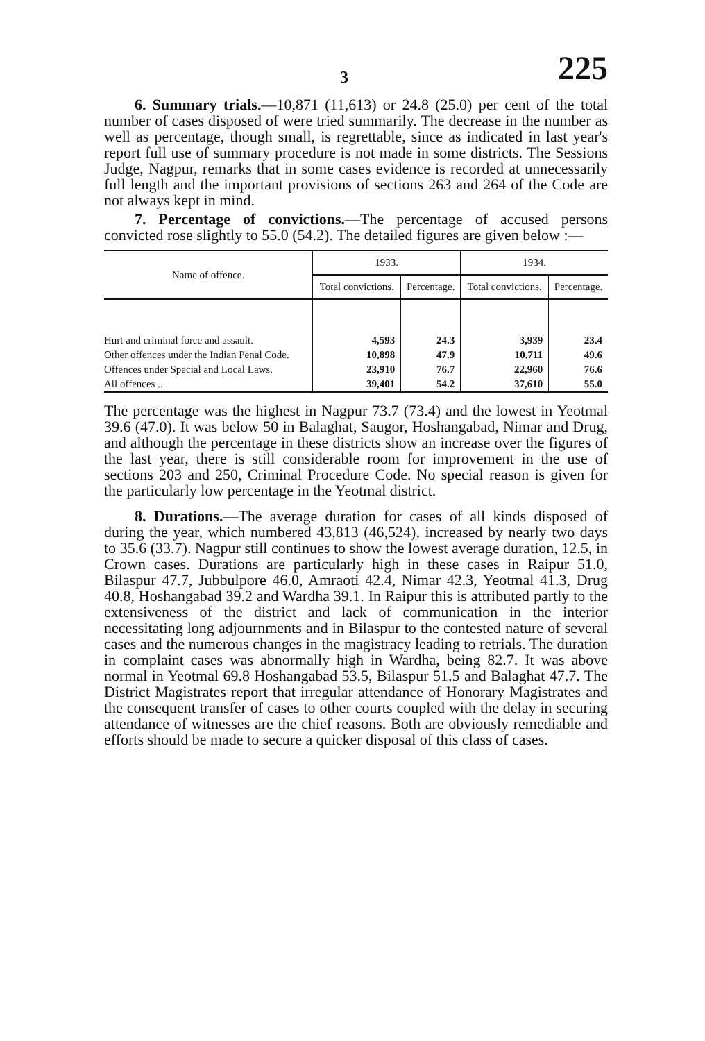3 225
6. Summary trials.—10,871 (11,613) or 24.8 (25.0) per cent of the total number of cases disposed of were tried summarily. The decrease in the number as well as percentage, though small, is regrettable, since as indicated in last year's report full use of summary procedure is not made in some districts. The Sessions Judge, Nagpur, remarks that in some cases evidence is recorded at unnecessarily full length and the important provisions of sections 263 and 264 of the Code are not always kept in mind.
7. Percentage of convictions.—The percentage of accused persons convicted rose slightly to 55.0 (54.2). The detailed figures are given below :—
| Name of offence. | 1933. | | 1934. | |
| --- | --- | --- | --- | --- |
| | Total convictions. | Percentage. | Total convictions. | Percentage. |
| Hurt and criminal force and assault. | 4,593 | 24.3 | 3,939 | 23.4 |
| Other offences under the Indian Penal Code. | 10,898 | 47.9 | 10,711 | 49.6 |
| Offences under Special and Local Laws. | 23,910 | 76.7 | 22,960 | 76.6 |
| All offences .. | 39,401 | 54.2 | 37,610 | 55.0 |
The percentage was the highest in Nagpur 73.7 (73.4) and the lowest in Yeotmal 39.6 (47.0). It was below 50 in Balaghat, Saugor, Hoshangabad, Nimar and Drug, and although the percentage in these districts show an increase over the figures of the last year, there is still considerable room for improvement in the use of sections 203 and 250, Criminal Procedure Code. No special reason is given for the particularly low percentage in the Yeotmal district.
8. Durations.—The average duration for cases of all kinds disposed of during the year, which numbered 43,813 (46,524), increased by nearly two days to 35.6 (33.7). Nagpur still continues to show the lowest average duration, 12.5, in Crown cases. Durations are particularly high in these cases in Raipur 51.0, Bilaspur 47.7, Jubbulpore 46.0, Amraoti 42.4, Nimar 42.3, Yeotmal 41.3, Drug 40.8, Hoshangabad 39.2 and Wardha 39.1. In Raipur this is attributed partly to the extensiveness of the district and lack of communication in the interior necessitating long adjournments and in Bilaspur to the contested nature of several cases and the numerous changes in the magistracy leading to retrials. The duration in complaint cases was abnormally high in Wardha, being 82.7. It was above normal in Yeotmal 69.8 Hoshangabad 53.5, Bilaspur 51.5 and Balaghat 47.7. The District Magistrates report that irregular attendance of Honorary Magistrates and the consequent transfer of cases to other courts coupled with the delay in securing attendance of witnesses are the chief reasons. Both are obviously remediable and efforts should be made to secure a quicker disposal of this class of cases.